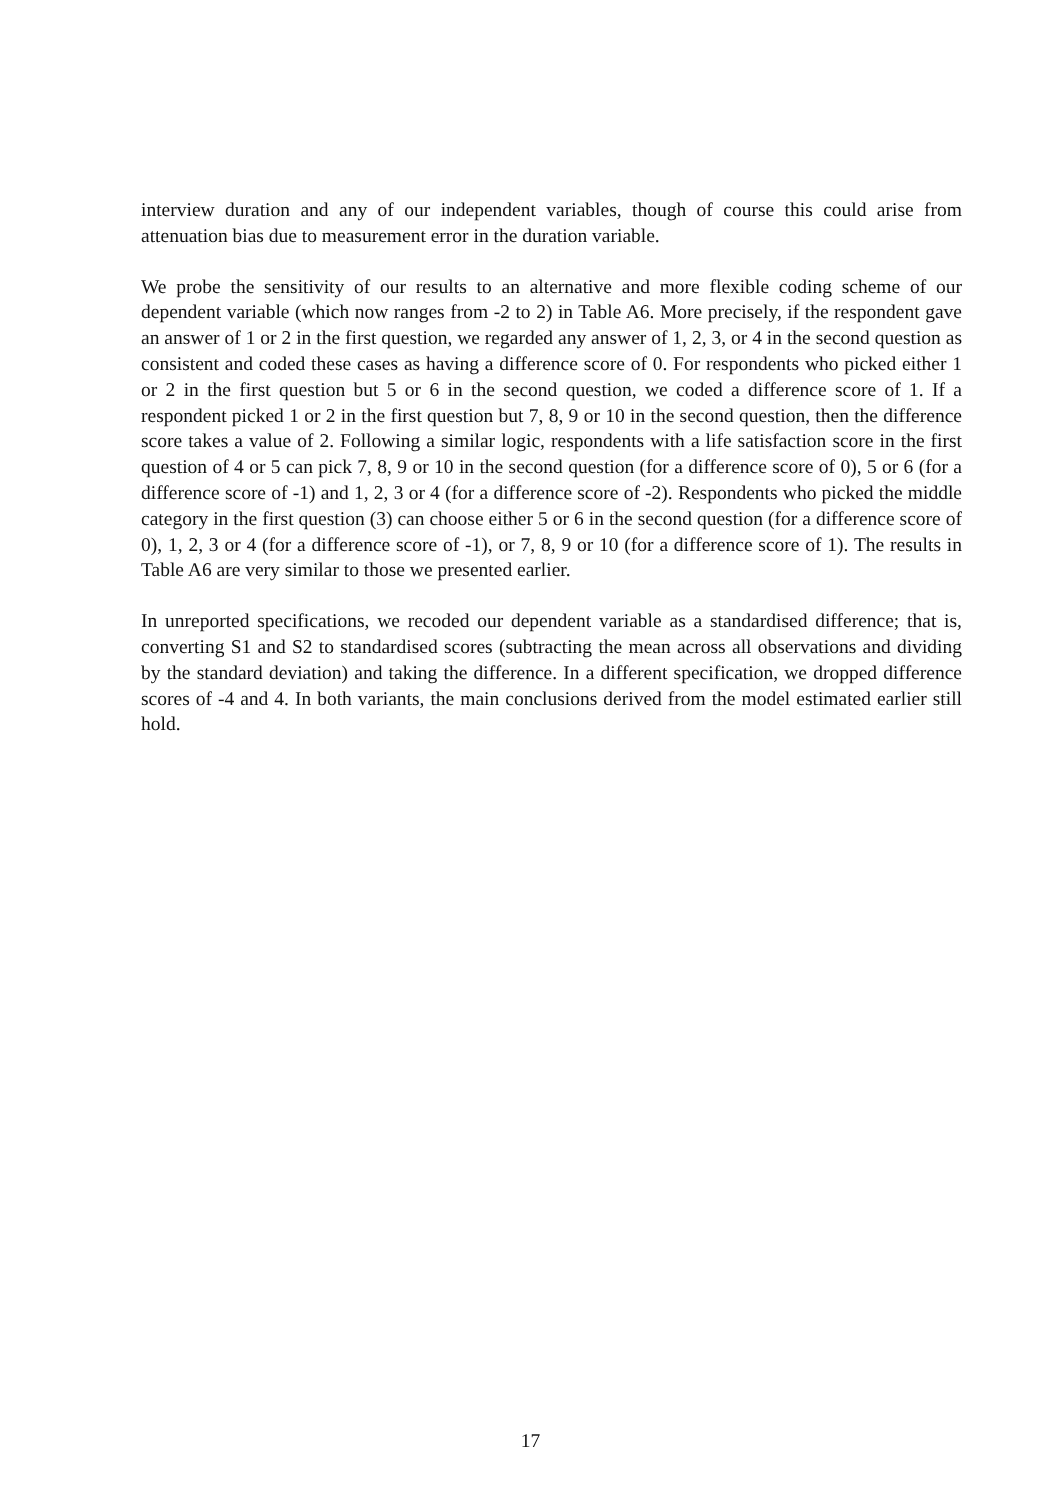interview duration and any of our independent variables, though of course this could arise from attenuation bias due to measurement error in the duration variable.
We probe the sensitivity of our results to an alternative and more flexible coding scheme of our dependent variable (which now ranges from -2 to 2) in Table A6. More precisely, if the respondent gave an answer of 1 or 2 in the first question, we regarded any answer of 1, 2, 3, or 4 in the second question as consistent and coded these cases as having a difference score of 0. For respondents who picked either 1 or 2 in the first question but 5 or 6 in the second question, we coded a difference score of 1. If a respondent picked 1 or 2 in the first question but 7, 8, 9 or 10 in the second question, then the difference score takes a value of 2. Following a similar logic, respondents with a life satisfaction score in the first question of 4 or 5 can pick 7, 8, 9 or 10 in the second question (for a difference score of 0), 5 or 6 (for a difference score of -1) and 1, 2, 3 or 4 (for a difference score of -2). Respondents who picked the middle category in the first question (3) can choose either 5 or 6 in the second question (for a difference score of 0), 1, 2, 3 or 4 (for a difference score of -1), or 7, 8, 9 or 10 (for a difference score of 1). The results in Table A6 are very similar to those we presented earlier.
In unreported specifications, we recoded our dependent variable as a standardised difference; that is, converting S1 and S2 to standardised scores (subtracting the mean across all observations and dividing by the standard deviation) and taking the difference. In a different specification, we dropped difference scores of -4 and 4. In both variants, the main conclusions derived from the model estimated earlier still hold.
17